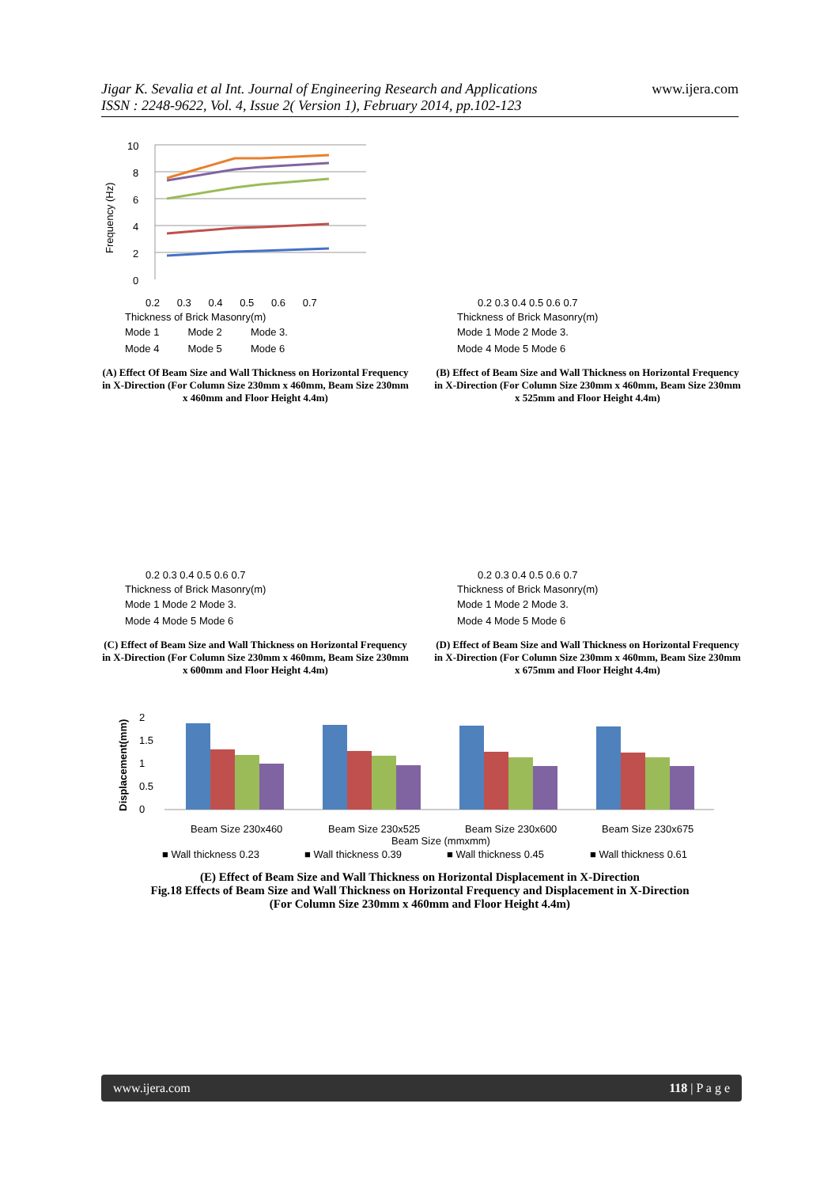Jigar K. Sevalia et al Int. Journal of Engineering Research and Applications
ISSN : 2248-9622, Vol. 4, Issue 2( Version 1), February 2014, pp.102-123 www.ijera.com
Frequency (Hz)
10
8
6
4
2
0
0.2 0.3 0.4 0.5 0.6 0.7
Thickness of Brick Masonry(m)
Mode 1 Mode 2 Mode 3.
Mode 4 Mode 5 Mode 6
(A) Effect Of Beam Size and Wall Thickness on Horizontal Frequency in X-Direction (For Column Size 230mm x 460mm, Beam Size 230mm x 460mm and Floor Height 4.4m)
Thickness of Brick Masonry(m)
0.2 0.3 0.4 0.5 0.6 0.7
Mode 1 Mode 2 Mode 3.
Mode 4 Mode 5 Mode 6
(B) Effect of Beam Size and Wall Thickness on Horizontal Frequency in X-Direction (For Column Size 230mm x 460mm, Beam Size 230mm x 525mm and Floor Height 4.4m)
Thickness of Brick Masonry(m)
0.2 0.3 0.4 0.5 0.6 0.7
Mode 1 Mode 2 Mode 3.
Mode 4 Mode 5 Mode 6
(C) Effect of Beam Size and Wall Thickness on Horizontal Frequency in X-Direction (For Column Size 230mm x 460mm, Beam Size 230mm x 600mm and Floor Height 4.4m)
Thickness of Brick Masonry(m)
0.2 0.3 0.4 0.5 0.6 0.7
Mode 1 Mode 2 Mode 3.
Mode 4 Mode 5 Mode 6
(D) Effect of Beam Size and Wall Thickness on Horizontal Frequency in X-Direction (For Column Size 230mm x 460mm, Beam Size 230mm x 675mm and Floor Height 4.4m)
Displacement(mm)
2
1.5
1
0.5
0
Beam Size 230x460
Beam Size 230x525
Beam Size 230x600
Beam Size 230x675
Beam Size (mmxmm)
■ Wall thickness 0.23
■ Wall thickness 0.39
■ Wall thickness 0.45
■ Wall thickness 0.61
(E) Effect of Beam Size and Wall Thickness on Horizontal Displacement in X-Direction
Fig.18 Effects of Beam Size and Wall Thickness on Horizontal Frequency and Displacement in X-Direction
(For Column Size 230mm x 460mm and Floor Height 4.4m)
www.ijera.com 118 | P a g e